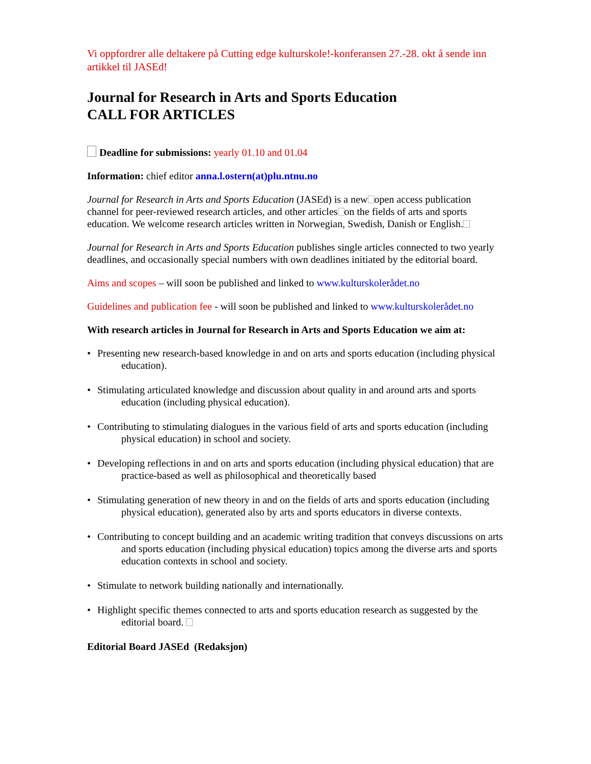Vi oppfordrer alle deltakere på Cutting edge kulturskole!-konferansen 27.-28. okt å sende inn artikkel til JASEd!
Journal for Research in Arts and Sports Education
CALL FOR ARTICLES
Deadline for submissions: yearly 01.10 and 01.04
Information: chief editor anna.l.ostern(at)plu.ntnu.no
Journal for Research in Arts and Sports Education (JASEd) is a new open access publication channel for peer-reviewed research articles, and other articles on the fields of arts and sports education. We welcome research articles written in Norwegian, Swedish, Danish or English.
Journal for Research in Arts and Sports Education publishes single articles connected to two yearly deadlines, and occasionally special numbers with own deadlines initiated by the editorial board.
Aims and scopes – will soon be published and linked to www.kulturskolerådet.no
Guidelines and publication fee - will soon be published and linked to www.kulturskolerådet.no
With research articles in Journal for Research in Arts and Sports Education we aim at:
• Presenting new research-based knowledge in and on arts and sports education (including physical education).
• Stimulating articulated knowledge and discussion about quality in and around arts and sports education (including physical education).
• Contributing to stimulating dialogues in the various field of arts and sports education (including physical education) in school and society.
• Developing reflections in and on arts and sports education (including physical education) that are practice-based as well as philosophical and theoretically based
• Stimulating generation of new theory in and on the fields of arts and sports education (including physical education), generated also by arts and sports educators in diverse contexts.
• Contributing to concept building and an academic writing tradition that conveys discussions on arts and sports education (including physical education) topics among the diverse arts and sports education contexts in school and society.
• Stimulate to network building nationally and internationally.
• Highlight specific themes connected to arts and sports education research as suggested by the editorial board.
Editorial Board JASEd (Redaksjon)